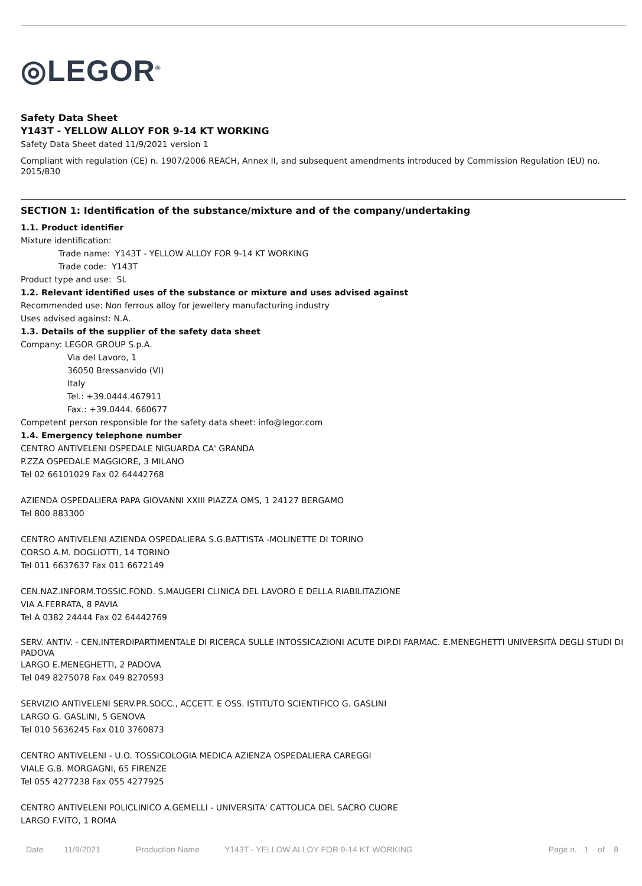◎LEGOR<sup>®</sup>
Safety Data Sheet
Y143T - YELLOW ALLOY FOR 9-14 KT WORKING
Safety Data Sheet dated 11/9/2021 version 1
Compliant with regulation (CE) n. 1907/2006 REACH, Annex II, and subsequent amendments introduced by Commission Regulation (EU) no. 2015/830
SECTION 1: Identification of the substance/mixture and of the company/undertaking
1.1. Product identifier
Mixture identification:
Trade name: Y143T - YELLOW ALLOY FOR 9-14 KT WORKING
Trade code: Y143T
Product type and use: SL
1.2. Relevant identified uses of the substance or mixture and uses advised against
Recommended use: Non ferrous alloy for jewellery manufacturing industry
Uses advised against: N.A.
1.3. Details of the supplier of the safety data sheet
Company: LEGOR GROUP S.p.A.
Via del Lavoro, 1
36050 Bressanvido (VI)
Italy
Tel.: +39.0444.467911
Fax.: +39.0444. 660677
Competent person responsible for the safety data sheet: info@legor.com
1.4. Emergency telephone number
CENTRO ANTIVELENI OSPEDALE NIGUARDA CA' GRANDA
P.ZZA OSPEDALE MAGGIORE, 3 MILANO
Tel 02 66101029 Fax 02 64442768
AZIENDA OSPEDALIERA PAPA GIOVANNI XXIII PIAZZA OMS, 1 24127 BERGAMO
Tel 800 883300
CENTRO ANTIVELENI AZIENDA OSPEDALIERA S.G.BATTISTA -MOLINETTE DI TORINO
CORSO A.M. DOGLIOTTI, 14 TORINO
Tel 011 6637637 Fax 011 6672149
CEN.NAZ.INFORM.TOSSIC.FOND. S.MAUGERI CLINICA DEL LAVORO E DELLA RIABILITAZIONE
VIA A.FERRATA, 8 PAVIA
Tel A 0382 24444 Fax 02 64442769
SERV. ANTIV. - CEN.INTERDIPARTIMENTALE DI RICERCA SULLE INTOSSICAZIONI ACUTE DIP.DI FARMAC. E.MENEGHETTI UNIVERSITÀ DEGLI STUDI DI PADOVA
LARGO E.MENEGHETTI, 2 PADOVA
Tel 049 8275078 Fax 049 8270593
SERVIZIO ANTIVELENI SERV.PR.SOCC., ACCETT. E OSS. ISTITUTO SCIENTIFICO G. GASLINI
LARGO G. GASLINI, 5 GENOVA
Tel 010 5636245 Fax 010 3760873
CENTRO ANTIVELENI - U.O. TOSSICOLOGIA MEDICA AZIENZA OSPEDALIERA CAREGGI
VIALE G.B. MORGAGNI, 65 FIRENZE
Tel 055 4277238 Fax 055 4277925
CENTRO ANTIVELENI POLICLINICO A.GEMELLI - UNIVERSITA' CATTOLICA DEL SACRO CUORE
LARGO F.VITO, 1 ROMA
Date 11/9/2021 Production Name Y143T - YELLOW ALLOY FOR 9-14 KT WORKING Page n. 1 of 8